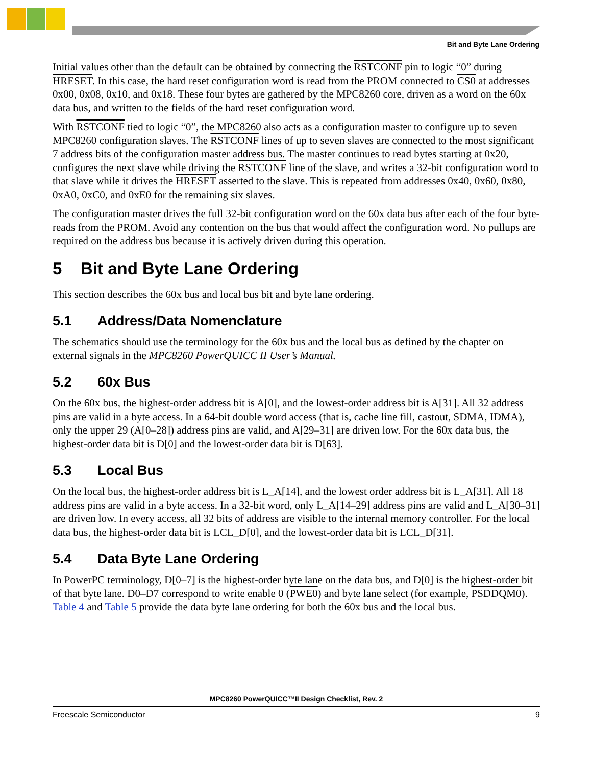Bit and Byte Lane Ordering
Initial values other than the default can be obtained by connecting the RSTCONF pin to logic “0” during HRESET. In this case, the hard reset configuration word is read from the PROM connected to CS0 at addresses 0x00, 0x08, 0x10, and 0x18. These four bytes are gathered by the MPC8260 core, driven as a word on the 60x data bus, and written to the fields of the hard reset configuration word.
With RSTCONF tied to logic “0”, the MPC8260 also acts as a configuration master to configure up to seven MPC8260 configuration slaves. The RSTCONF lines of up to seven slaves are connected to the most significant 7 address bits of the configuration master address bus. The master continues to read bytes starting at 0x20, configures the next slave while driving the RSTCONF line of the slave, and writes a 32-bit configuration word to that slave while it drives the HRESET asserted to the slave. This is repeated from addresses 0x40, 0x60, 0x80, 0xA0, 0xC0, and 0xE0 for the remaining six slaves.
The configuration master drives the full 32-bit configuration word on the 60x data bus after each of the four byte-reads from the PROM. Avoid any contention on the bus that would affect the configuration word. No pullups are required on the address bus because it is actively driven during this operation.
5 Bit and Byte Lane Ordering
This section describes the 60x bus and local bus bit and byte lane ordering.
5.1 Address/Data Nomenclature
The schematics should use the terminology for the 60x bus and the local bus as defined by the chapter on external signals in the MPC8260 PowerQUICC II User’s Manual.
5.2 60x Bus
On the 60x bus, the highest-order address bit is A[0], and the lowest-order address bit is A[31]. All 32 address pins are valid in a byte access. In a 64-bit double word access (that is, cache line fill, castout, SDMA, IDMA), only the upper 29 (A[0–28]) address pins are valid, and A[29–31] are driven low. For the 60x data bus, the highest-order data bit is D[0] and the lowest-order data bit is D[63].
5.3 Local Bus
On the local bus, the highest-order address bit is L_A[14], and the lowest order address bit is L_A[31]. All 18 address pins are valid in a byte access. In a 32-bit word, only L_A[14–29] address pins are valid and L_A[30–31] are driven low. In every access, all 32 bits of address are visible to the internal memory controller. For the local data bus, the highest-order data bit is LCL_D[0], and the lowest-order data bit is LCL_D[31].
5.4 Data Byte Lane Ordering
In PowerPC terminology, D[0–7] is the highest-order byte lane on the data bus, and D[0] is the highest-order bit of that byte lane. D0–D7 correspond to write enable 0 (PWE0) and byte lane select (for example, PSDDQM0). Table 4 and Table 5 provide the data byte lane ordering for both the 60x bus and the local bus.
MPC8260 PowerQUICC™II Design Checklist, Rev. 2
Freescale Semiconductor 9